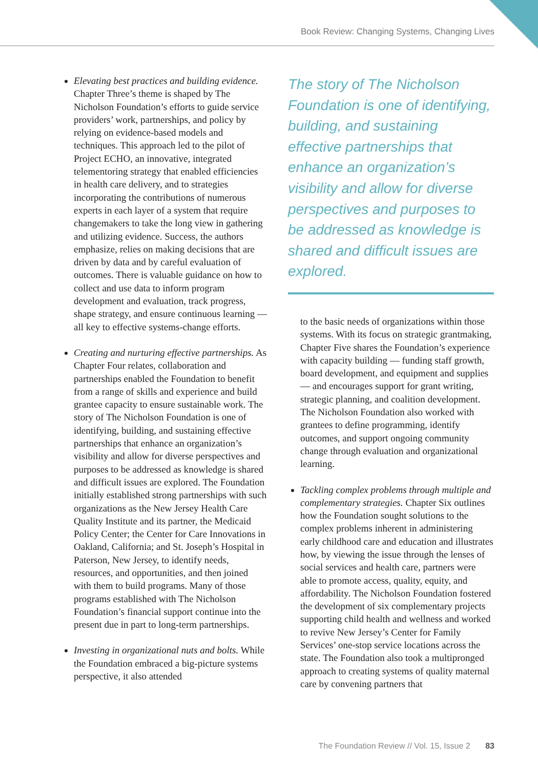Book Review: Changing Systems, Changing Lives
Elevating best practices and building evidence. Chapter Three’s theme is shaped by The Nicholson Foundation’s efforts to guide service providers’ work, partnerships, and policy by relying on evidence-based models and techniques. This approach led to the pilot of Project ECHO, an innovative, integrated telementoring strategy that enabled efficiencies in health care delivery, and to strategies incorporating the contributions of numerous experts in each layer of a system that require changemakers to take the long view in gathering and utilizing evidence. Success, the authors emphasize, relies on making decisions that are driven by data and by careful evaluation of outcomes. There is valuable guidance on how to collect and use data to inform program development and evaluation, track progress, shape strategy, and ensure continuous learning — all key to effective systems-change efforts.
Creating and nurturing effective partnerships. As Chapter Four relates, collaboration and partnerships enabled the Foundation to benefit from a range of skills and experience and build grantee capacity to ensure sustainable work. The story of The Nicholson Foundation is one of identifying, building, and sustaining effective partnerships that enhance an organization’s visibility and allow for diverse perspectives and purposes to be addressed as knowledge is shared and difficult issues are explored. The Foundation initially established strong partnerships with such organizations as the New Jersey Health Care Quality Institute and its partner, the Medicaid Policy Center; the Center for Care Innovations in Oakland, California; and St. Joseph’s Hospital in Paterson, New Jersey, to identify needs, resources, and opportunities, and then joined with them to build programs. Many of those programs established with The Nicholson Foundation’s financial support continue into the present due in part to long-term partnerships.
Investing in organizational nuts and bolts. While the Foundation embraced a big-picture systems perspective, it also attended
The story of The Nicholson Foundation is one of identifying, building, and sustaining effective partnerships that enhance an organization’s visibility and allow for diverse perspectives and purposes to be addressed as knowledge is shared and difficult issues are explored.
to the basic needs of organizations within those systems. With its focus on strategic grantmaking, Chapter Five shares the Foundation’s experience with capacity building — funding staff growth, board development, and equipment and supplies — and encourages support for grant writing, strategic planning, and coalition development. The Nicholson Foundation also worked with grantees to define programming, identify outcomes, and support ongoing community change through evaluation and organizational learning.
Tackling complex problems through multiple and complementary strategies. Chapter Six outlines how the Foundation sought solutions to the complex problems inherent in administering early childhood care and education and illustrates how, by viewing the issue through the lenses of social services and health care, partners were able to promote access, quality, equity, and affordability. The Nicholson Foundation fostered the development of six complementary projects supporting child health and wellness and worked to revive New Jersey’s Center for Family Services’ one-stop service locations across the state. The Foundation also took a multipronged approach to creating systems of quality maternal care by convening partners that
The Foundation Review // Vol. 15, Issue 2 83